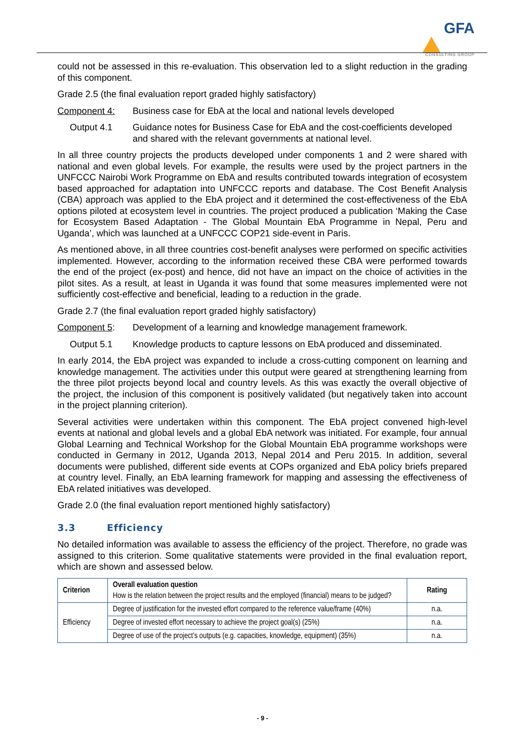GFA
CONSULTING GROUP
could not be assessed in this re-evaluation. This observation led to a slight reduction in the grading of this component.
Grade 2.5 (the final evaluation report graded highly satisfactory)
Component 4: Business case for EbA at the local and national levels developed
Output 4.1 Guidance notes for Business Case for EbA and the cost-coefficients developed and shared with the relevant governments at national level.
In all three country projects the products developed under components 1 and 2 were shared with national and even global levels. For example, the results were used by the project partners in the UNFCCC Nairobi Work Programme on EbA and results contributed towards integration of ecosystem based approached for adaptation into UNFCCC reports and database. The Cost Benefit Analysis (CBA) approach was applied to the EbA project and it determined the cost-effectiveness of the EbA options piloted at ecosystem level in countries. The project produced a publication ‘Making the Case for Ecosystem Based Adaptation - The Global Mountain EbA Programme in Nepal, Peru and Uganda’, which was launched at a UNFCCC COP21 side-event in Paris.
As mentioned above, in all three countries cost-benefit analyses were performed on specific activities implemented. However, according to the information received these CBA were performed towards the end of the project (ex-post) and hence, did not have an impact on the choice of activities in the pilot sites. As a result, at least in Uganda it was found that some measures implemented were not sufficiently cost-effective and beneficial, leading to a reduction in the grade.
Grade 2.7 (the final evaluation report graded highly satisfactory)
Component 5: Development of a learning and knowledge management framework.
Output 5.1 Knowledge products to capture lessons on EbA produced and disseminated.
In early 2014, the EbA project was expanded to include a cross-cutting component on learning and knowledge management. The activities under this output were geared at strengthening learning from the three pilot projects beyond local and country levels. As this was exactly the overall objective of the project, the inclusion of this component is positively validated (but negatively taken into account in the project planning criterion).
Several activities were undertaken within this component. The EbA project convened high-level events at national and global levels and a global EbA network was initiated. For example, four annual Global Learning and Technical Workshop for the Global Mountain EbA programme workshops were conducted in Germany in 2012, Uganda 2013, Nepal 2014 and Peru 2015. In addition, several documents were published, different side events at COPs organized and EbA policy briefs prepared at country level. Finally, an EbA learning framework for mapping and assessing the effectiveness of EbA related initiatives was developed.
Grade 2.0 (the final evaluation report mentioned highly satisfactory)
3.3 Efficiency
No detailed information was available to assess the efficiency of the project. Therefore, no grade was assigned to this criterion. Some qualitative statements were provided in the final evaluation report, which are shown and assessed below.
| Criterion | Overall evaluation question How is the relation between the project results and the employed (financial) means to be judged? | Rating |
| Efficiency | Degree of justification for the invested effort compared to the reference value/frame (40%) | n.a. |
| | Degree of invested effort necessary to achieve the project goal(s) (25%) | n.a. |
| | Degree of use of the project’s outputs (e.g. capacities, knowledge, equipment) (35%) | n.a. |
- 9 -